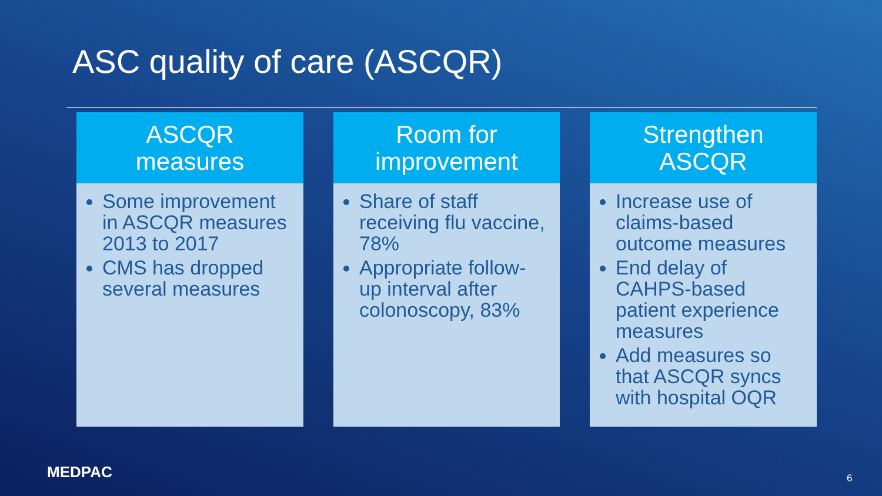ASC quality of care (ASCQR)
ASCQR
measures
Some improvement in ASCQR measures 2013 to 2017
CMS has dropped several measures
Room for
improvement
Share of staff receiving flu vaccine, 78%
Appropriate follow-up interval after colonoscopy, 83%
Strengthen
ASCQR
Increase use of claims-based outcome measures
End delay of CAHPS-based patient experience measures
Add measures so that ASCQR syncs with hospital OQR
MEDPAC 6